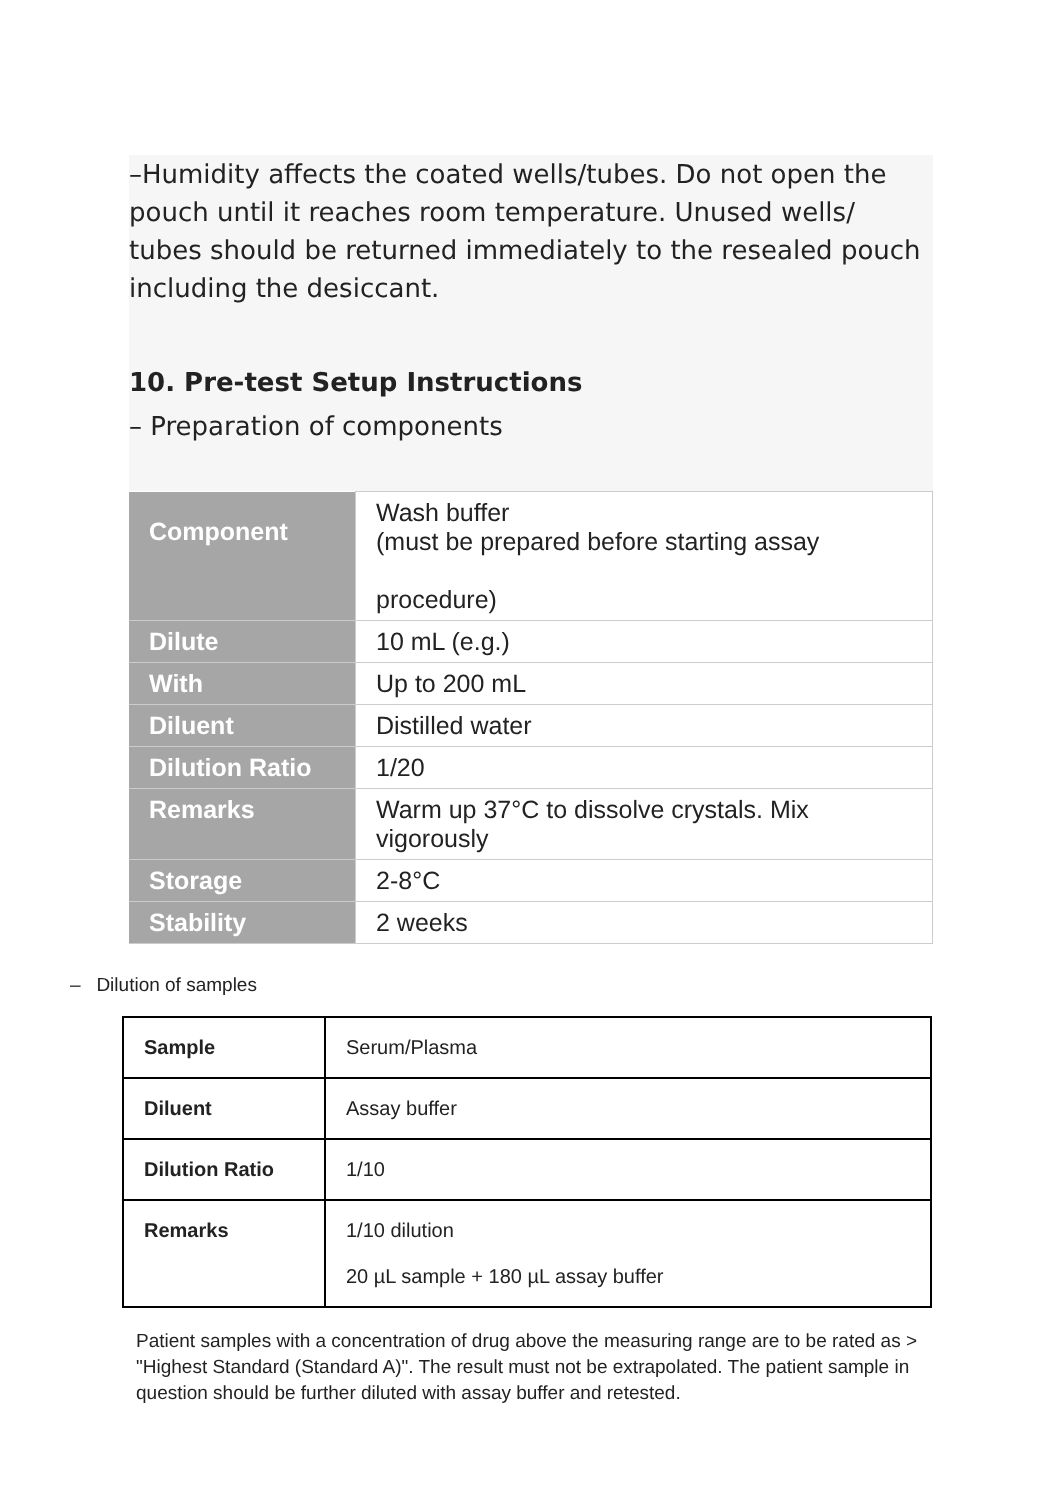–Humidity affects the coated wells/tubes. Do not open the pouch until it reaches room temperature. Unused wells/ tubes should be returned immediately to the resealed pouch including the desiccant.
10. Pre-test Setup Instructions
– Preparation of components
| Component | Wash buffer (must be prepared before starting assay procedure) |
| Dilute | 10 mL (e.g.) |
| With | Up to 200 mL |
| Diluent | Distilled water |
| Dilution Ratio | 1/20 |
| Remarks | Warm up 37°C to dissolve crystals. Mix vigorously |
| Storage | 2-8°C |
| Stability | 2 weeks |
– Dilution of samples
| Sample | Serum/Plasma |
| Diluent | Assay buffer |
| Dilution Ratio | 1/10 |
| Remarks | 1/10 dilution 20 µL sample + 180 µL assay buffer |
Patient samples with a concentration of drug above the measuring range are to be rated as > "Highest Standard (Standard A)". The result must not be extrapolated. The patient sample in question should be further diluted with assay buffer and retested.